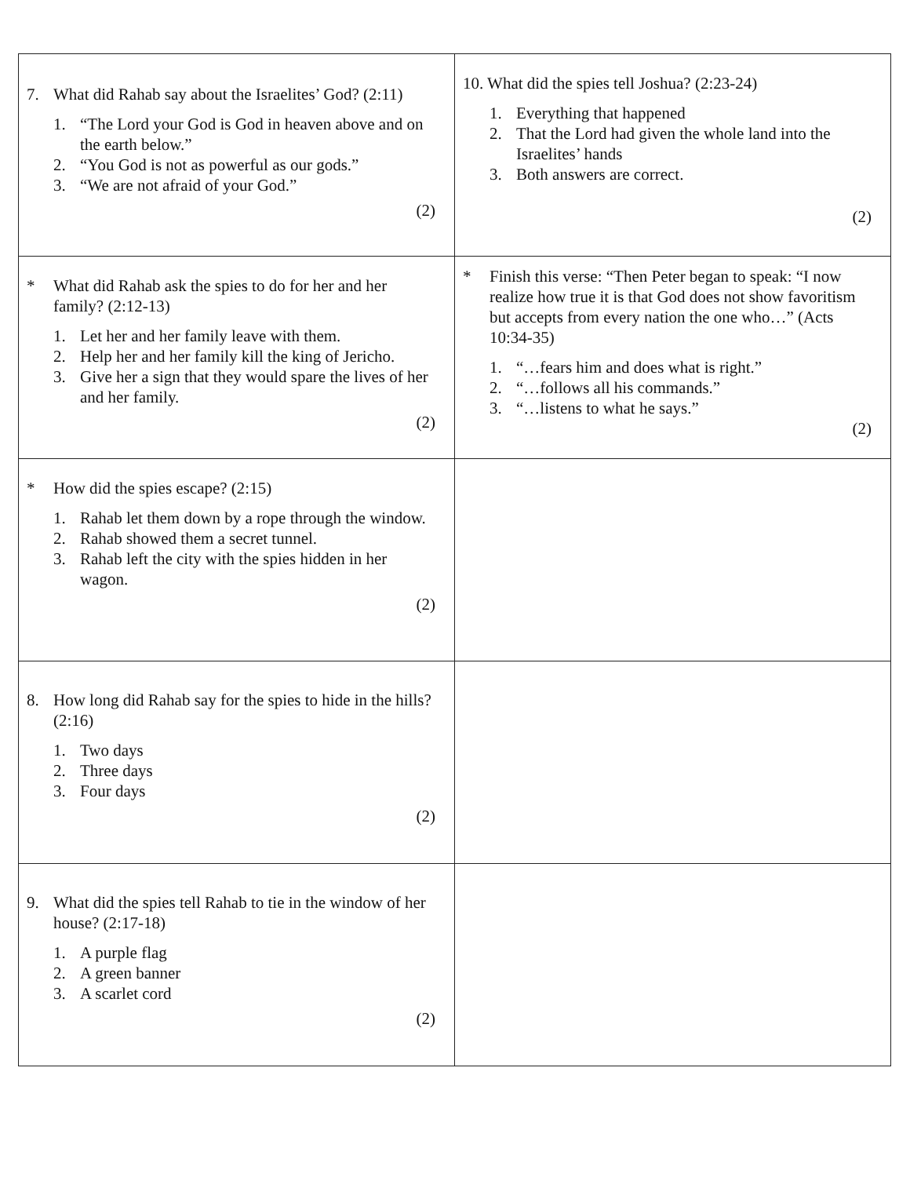| 7. What did Rahab say about the Israelites’ God? (2:11) 1. “The Lord your God is God in heaven above and on the earth below.” 2. “You God is not as powerful as our gods.” 3. “We are not afraid of your God.” (2) | 10. What did the spies tell Joshua? (2:23-24) 1. Everything that happened 2. That the Lord had given the whole land into the Israelites’ hands 3. Both answers are correct. (2) |
| * What did Rahab ask the spies to do for her and her family? (2:12-13) 1. Let her and her family leave with them. 2. Help her and her family kill the king of Jericho. 3. Give her a sign that they would spare the lives of her and her family. (2) | * Finish this verse: “Then Peter began to speak: “I now realize how true it is that God does not show favoritism but accepts from every nation the one who…” (Acts 10:34-35) 1. “…fears him and does what is right.” 2. “…follows all his commands.” 3. “…listens to what he says.” (2) |
| * How did the spies escape? (2:15) 1. Rahab let them down by a rope through the window. 2. Rahab showed them a secret tunnel. 3. Rahab left the city with the spies hidden in her wagon. (2) | |
| 8. How long did Rahab say for the spies to hide in the hills? (2:16) 1. Two days 2. Three days 3. Four days (2) | |
| 9. What did the spies tell Rahab to tie in the window of her house? (2:17-18) 1. A purple flag 2. A green banner 3. A scarlet cord (2) | |